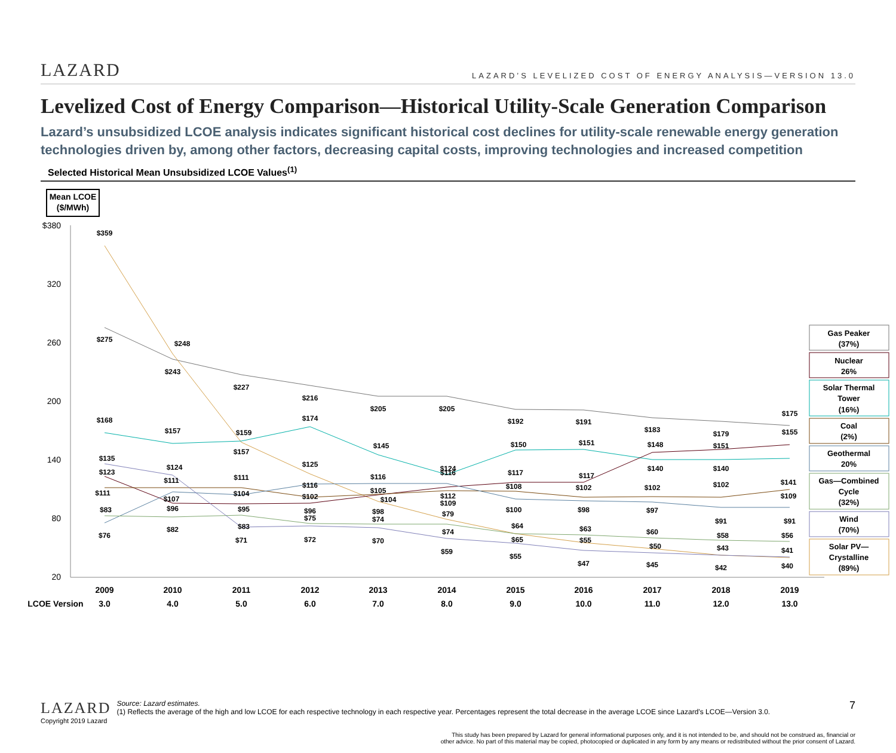LAZARD
LAZARD’S LEVELIZED COST OF ENERGY ANALYSIS—VERSION 13.0
Levelized Cost of Energy Comparison—Historical Utility-Scale Generation Comparison
Lazard’s unsubsidized LCOE analysis indicates significant historical cost declines for utility-scale renewable energy generation technologies driven by, among other factors, decreasing capital costs, improving technologies and increased competition
Selected Historical Mean Unsubsidized LCOE Values<sup>(1)</sup>
Mean LCOE
($/MWh)
$380
320
260
200
140
80
20
$359
$275
$248
$243
$227
$216
$205
$205
$192
$191
$183
$179
$175
$168
$157
$159
$174
$145
$124
$150
$151
$148
$151
$155
$141
$109
$102
$140
$140
$102
$97
$91
$91
$60
$50
$45
$58
$43
$42
$56
$41
$40
$117
$108
$100
$64
$65
$55
$117
$102
$98
$63
$55
$47
$116
$112
$109
$79
$74
$59
$116
$105
$104
$98
$74
$70
$125
$116
$102
$96
$75
$72
$111
$157
$104
$95
$83
$71
$124
$111
$107
$96
$82
$135
$123
$111
$83
$76
2009
2010
2011
2012
2013
2014
2015
2016
2017
2018
2019
LCOE Version
3.0
4.0
5.0
6.0
7.0
8.0
9.0
10.0
11.0
12.0
13.0
Gas Peaker
(37%)
Nuclear
26%
Solar Thermal
Tower
(16%)
Coal
(2%)
Geothermal
20%
Gas—Combined
Cycle
(32%)
Wind
(70%)
Solar PV—
Crystalline
(89%)
LAZARD
Copyright 2019 Lazard
Source: Lazard estimates.
(1) Reflects the average of the high and low LCOE for each respective technology in each respective year. Percentages represent the total decrease in the average LCOE since Lazard’s LCOE—Version 3.0.
7
This study has been prepared by Lazard for general informational purposes only, and it is not intended to be, and should not be construed as, financial or
other advice. No part of this material may be copied, photocopied or duplicated in any form by any means or redistributed without the prior consent of Lazard.